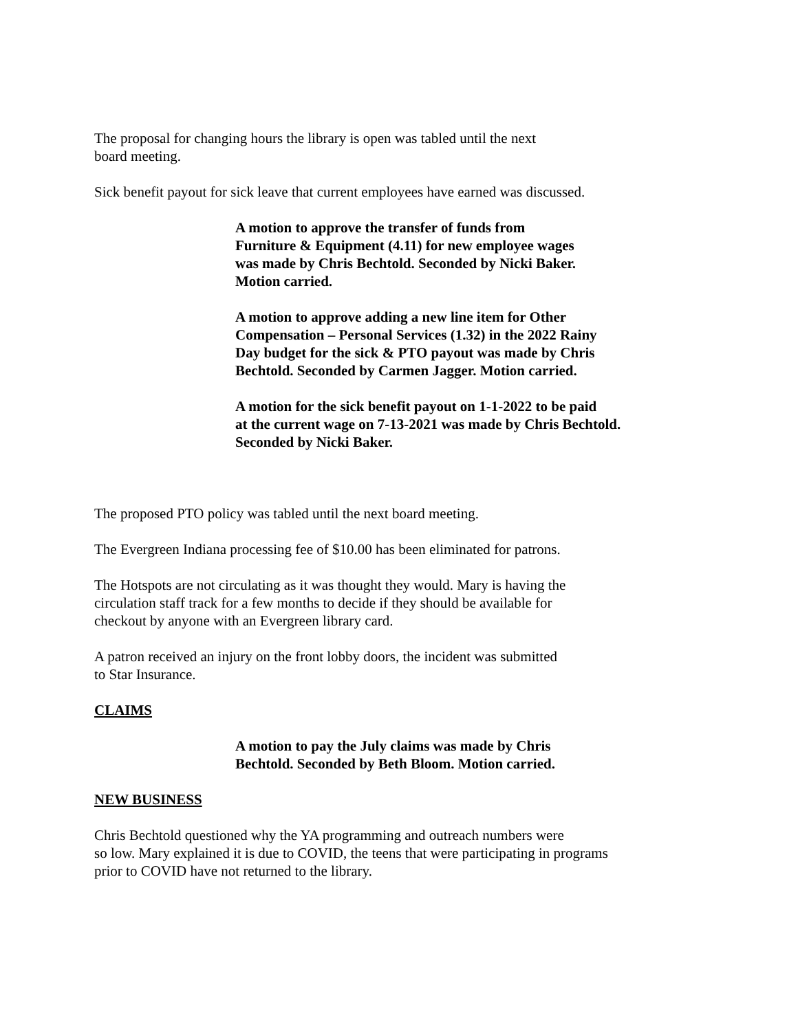The proposal for changing hours the library is open was tabled until the next
board meeting.
Sick benefit payout for sick leave that current employees have earned was discussed.
A motion to approve the transfer of funds from
Furniture & Equipment (4.11) for new employee wages
was made by Chris Bechtold. Seconded by Nicki Baker.
Motion carried.
A motion to approve adding a new line item for Other
Compensation – Personal Services (1.32) in the 2022 Rainy
Day budget for the sick & PTO payout was made by Chris
Bechtold. Seconded by Carmen Jagger. Motion carried.
A motion for the sick benefit payout on 1-1-2022 to be paid
at the current wage on 7-13-2021 was made by Chris Bechtold.
Seconded by Nicki Baker.
The proposed PTO policy was tabled until the next board meeting.
The Evergreen Indiana processing fee of $10.00 has been eliminated for patrons.
The Hotspots are not circulating as it was thought they would. Mary is having the
circulation staff track for a few months to decide if they should be available for
checkout by anyone with an Evergreen library card.
A patron received an injury on the front lobby doors, the incident was submitted
to Star Insurance.
CLAIMS
A motion to pay the July claims was made by Chris
Bechtold. Seconded by Beth Bloom. Motion carried.
NEW BUSINESS
Chris Bechtold questioned why the YA programming and outreach numbers were
so low. Mary explained it is due to COVID, the teens that were participating in programs
prior to COVID have not returned to the library.